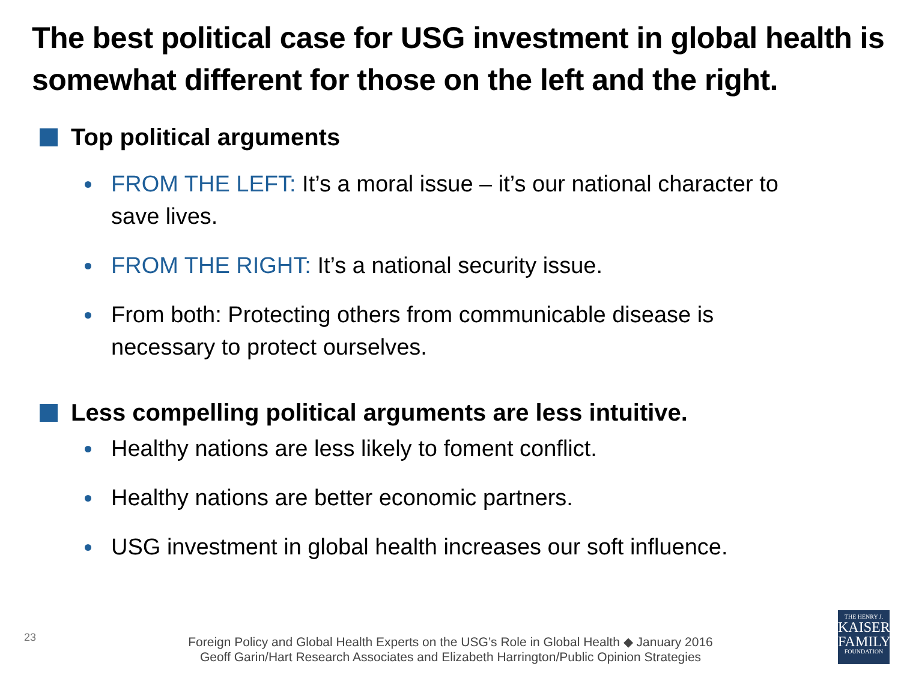The best political case for USG investment in global health is somewhat different for those on the left and the right.
Top political arguments
FROM THE LEFT: It’s a moral issue – it’s our national character to save lives.
FROM THE RIGHT: It’s a national security issue.
From both: Protecting others from communicable disease is necessary to protect ourselves.
Less compelling political arguments are less intuitive.
Healthy nations are less likely to foment conflict.
Healthy nations are better economic partners.
USG investment in global health increases our soft influence.
23
Foreign Policy and Global Health Experts on the USG’s Role in Global Health ◆ January 2016
Geoff Garin/Hart Research Associates and Elizabeth Harrington/Public Opinion Strategies
THE HENRY J.
KAISER
FAMILY
FOUNDATION